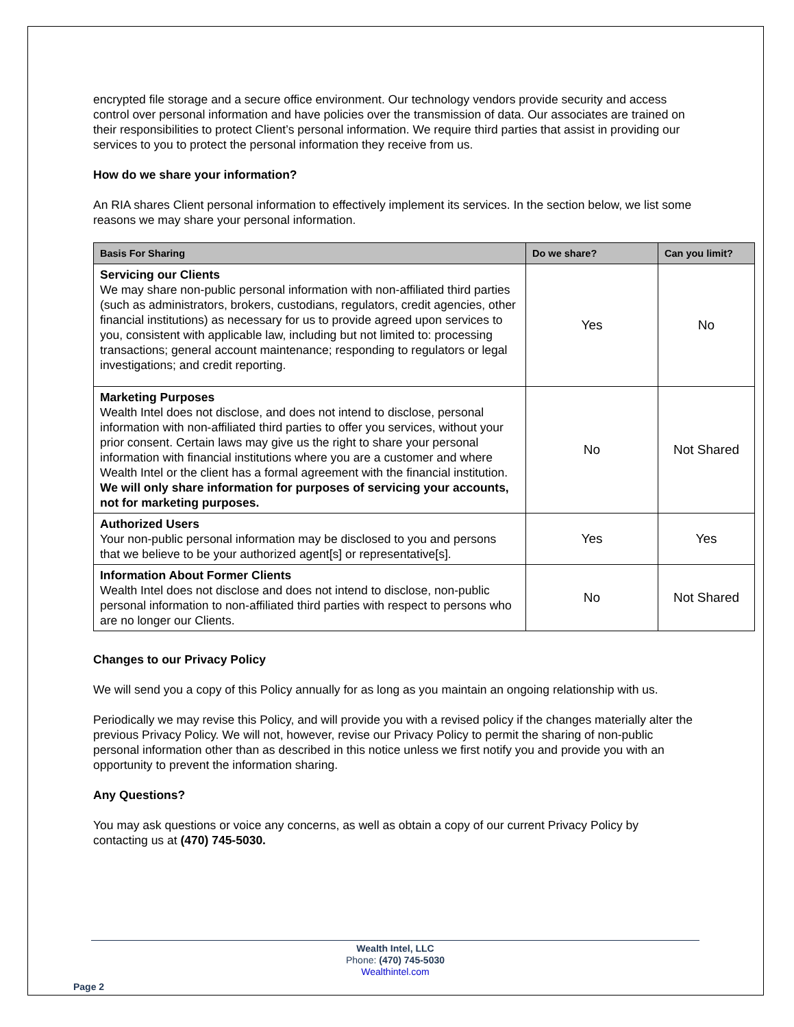encrypted file storage and a secure office environment. Our technology vendors provide security and access control over personal information and have policies over the transmission of data. Our associates are trained on their responsibilities to protect Client’s personal information. We require third parties that assist in providing our services to you to protect the personal information they receive from us.
How do we share your information?
An RIA shares Client personal information to effectively implement its services. In the section below, we list some reasons we may share your personal information.
| Basis For Sharing | Do we share? | Can you limit? |
| --- | --- | --- |
| Servicing our Clients We may share non-public personal information with non-affiliated third parties (such as administrators, brokers, custodians, regulators, credit agencies, other financial institutions) as necessary for us to provide agreed upon services to you, consistent with applicable law, including but not limited to: processing transactions; general account maintenance; responding to regulators or legal investigations; and credit reporting. | Yes | No |
| Marketing Purposes Wealth Intel does not disclose, and does not intend to disclose, personal information with non-affiliated third parties to offer you services, without your prior consent. Certain laws may give us the right to share your personal information with financial institutions where you are a customer and where Wealth Intel or the client has a formal agreement with the financial institution. We will only share information for purposes of servicing your accounts, not for marketing purposes. | No | Not Shared |
| Authorized Users Your non-public personal information may be disclosed to you and persons that we believe to be your authorized agent[s] or representative[s]. | Yes | Yes |
| Information About Former Clients Wealth Intel does not disclose and does not intend to disclose, non-public personal information to non-affiliated third parties with respect to persons who are no longer our Clients. | No | Not Shared |
Changes to our Privacy Policy
We will send you a copy of this Policy annually for as long as you maintain an ongoing relationship with us.
Periodically we may revise this Policy, and will provide you with a revised policy if the changes materially alter the previous Privacy Policy. We will not, however, revise our Privacy Policy to permit the sharing of non-public personal information other than as described in this notice unless we first notify you and provide you with an opportunity to prevent the information sharing.
Any Questions?
You may ask questions or voice any concerns, as well as obtain a copy of our current Privacy Policy by contacting us at (470) 745-5030.
Wealth Intel, LLC
Phone: (470) 745-5030
Wealthintel.com
Page 2